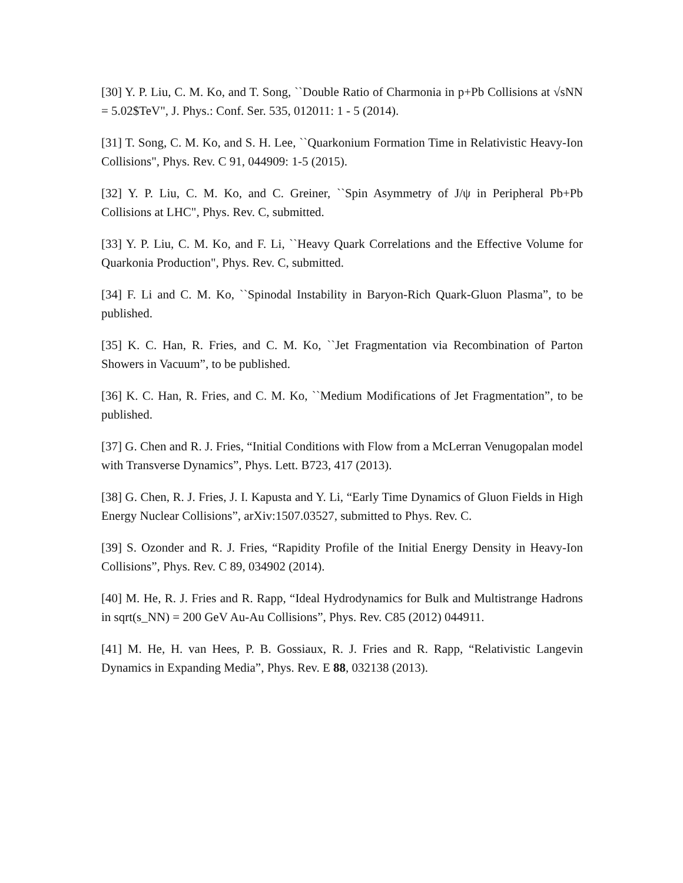[30] Y. P. Liu, C. M. Ko, and T. Song, ``Double Ratio of Charmonia in p+Pb Collisions at √sNN = 5.02$TeV", J. Phys.: Conf. Ser. 535, 012011: 1 - 5 (2014).
[31] T. Song, C. M. Ko, and S. H. Lee, ``Quarkonium Formation Time in Relativistic Heavy-Ion Collisions", Phys. Rev. C 91, 044909: 1-5 (2015).
[32] Y. P. Liu, C. M. Ko, and C. Greiner, ``Spin Asymmetry of J/ψ in Peripheral Pb+Pb Collisions at LHC", Phys. Rev. C, submitted.
[33] Y. P. Liu, C. M. Ko, and F. Li, ``Heavy Quark Correlations and the Effective Volume for Quarkonia Production", Phys. Rev. C, submitted.
[34] F. Li and C. M. Ko, ``Spinodal Instability in Baryon-Rich Quark-Gluon Plasma”, to be published.
[35] K. C. Han, R. Fries, and C. M. Ko, ``Jet Fragmentation via Recombination of Parton Showers in Vacuum”, to be published.
[36] K. C. Han, R. Fries, and C. M. Ko, ``Medium Modifications of Jet Fragmentation”, to be published.
[37] G. Chen and R. J. Fries, “Initial Conditions with Flow from a McLerran Venugopalan model with Transverse Dynamics”, Phys. Lett. B723, 417 (2013).
[38] G. Chen, R. J. Fries, J. I. Kapusta and Y. Li, “Early Time Dynamics of Gluon Fields in High Energy Nuclear Collisions”, arXiv:1507.03527, submitted to Phys. Rev. C.
[39] S. Ozonder and R. J. Fries, “Rapidity Profile of the Initial Energy Density in Heavy-Ion Collisions”, Phys. Rev. C 89, 034902 (2014).
[40] M. He, R. J. Fries and R. Rapp, “Ideal Hydrodynamics for Bulk and Multistrange Hadrons in sqrt(s_NN) = 200 GeV Au-Au Collisions”, Phys. Rev. C85 (2012) 044911.
[41] M. He, H. van Hees, P. B. Gossiaux, R. J. Fries and R. Rapp, “Relativistic Langevin Dynamics in Expanding Media”, Phys. Rev. E 88, 032138 (2013).